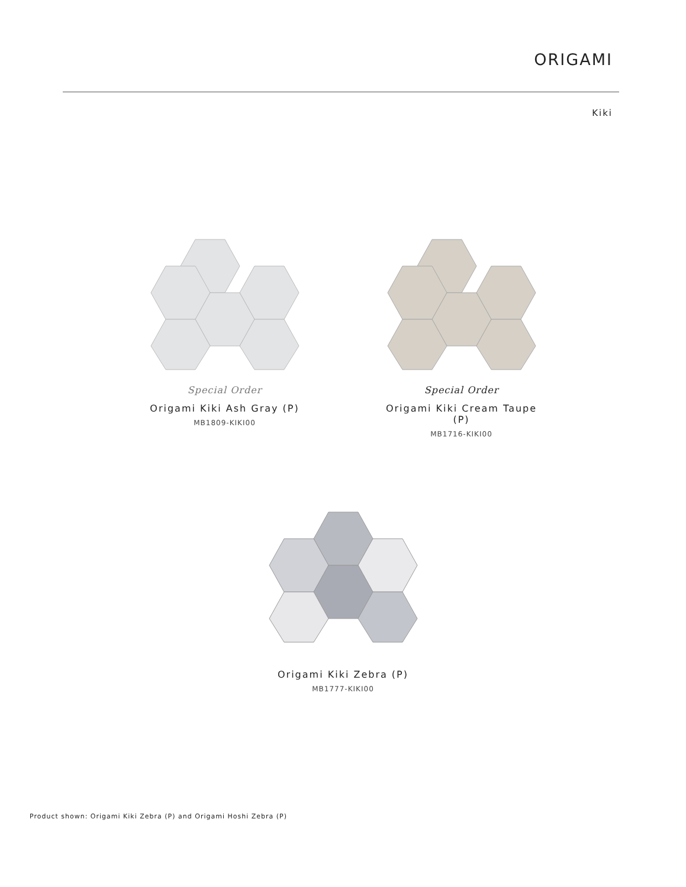ORIGAMI
Kiki
Special Order
Origami Kiki Ash Gray (P)
MB1809-KIKI00
Special Order
Origami Kiki Cream Taupe (P)
MB1716-KIKI00
Origami Kiki Zebra (P)
MB1777-KIKI00
Product shown: Origami Kiki Zebra (P) and Origami Hoshi Zebra (P)